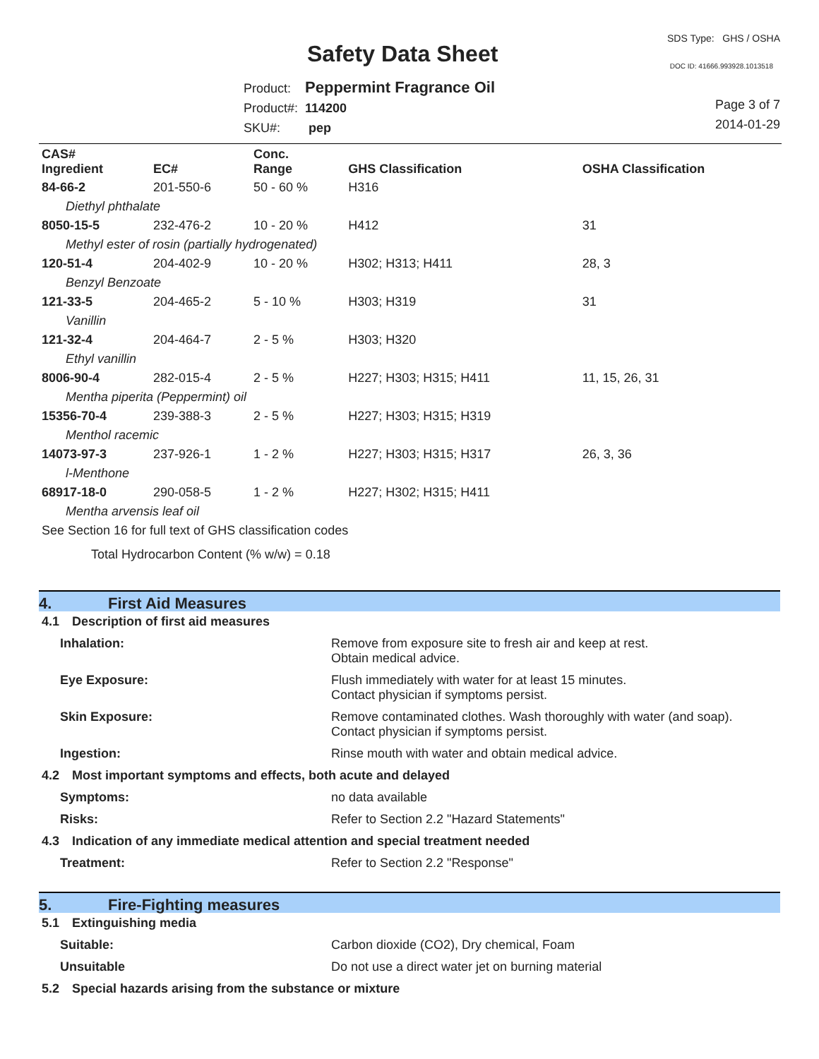Safety Data Sheet
SDS Type: GHS / OSHA
DOC ID: 41666.993928.1013518
Product: Peppermint Fragrance Oil
Product#: 114200
SKU#: pep
Page 3 of 7
2014-01-29
| CAS# Ingredient | EC# | Conc. Range | GHS Classification | OSHA Classification |
| --- | --- | --- | --- | --- |
| 84-66-2 | 201-550-6 | 50 - 60 % | H316 | |
| Diethyl phthalate | | | | |
| 8050-15-5 | 232-476-2 | 10 - 20 % | H412 | 31 |
| Methyl ester of rosin (partially hydrogenated) | | | | |
| 120-51-4 | 204-402-9 | 10 - 20 % | H302; H313; H411 | 28, 3 |
| Benzyl Benzoate | | | | |
| 121-33-5 | 204-465-2 | 5 - 10 % | H303; H319 | 31 |
| Vanillin | | | | |
| 121-32-4 | 204-464-7 | 2 - 5 % | H303; H320 | |
| Ethyl vanillin | | | | |
| 8006-90-4 | 282-015-4 | 2 - 5 % | H227; H303; H315; H411 | 11, 15, 26, 31 |
| Mentha piperita (Peppermint) oil | | | | |
| 15356-70-4 | 239-388-3 | 2 - 5 % | H227; H303; H315; H319 | |
| Menthol racemic | | | | |
| 14073-97-3 | 237-926-1 | 1 - 2 % | H227; H303; H315; H317 | 26, 3, 36 |
| l-Menthone | | | | |
| 68917-18-0 | 290-058-5 | 1 - 2 % | H227; H302; H315; H411 | |
| Mentha arvensis leaf oil | | | | |
| See Section 16 for full text of GHS classification codes | | | | |
Total Hydrocarbon Content (% w/w) = 0.18
4. First Aid Measures
4.1 Description of first aid measures
Inhalation: Remove from exposure site to fresh air and keep at rest.
Obtain medical advice.
Eye Exposure: Flush immediately with water for at least 15 minutes.
Contact physician if symptoms persist.
Skin Exposure: Remove contaminated clothes. Wash thoroughly with water (and soap).
Contact physician if symptoms persist.
Ingestion: Rinse mouth with water and obtain medical advice.
4.2 Most important symptoms and effects, both acute and delayed
Symptoms: no data available
Risks: Refer to Section 2.2 "Hazard Statements"
4.3 Indication of any immediate medical attention and special treatment needed
Treatment: Refer to Section 2.2 "Response"
5. Fire-Fighting measures
5.1 Extinguishing media
Suitable: Carbon dioxide (CO2), Dry chemical, Foam
Unsuitable Do not use a direct water jet on burning material
5.2 Special hazards arising from the substance or mixture